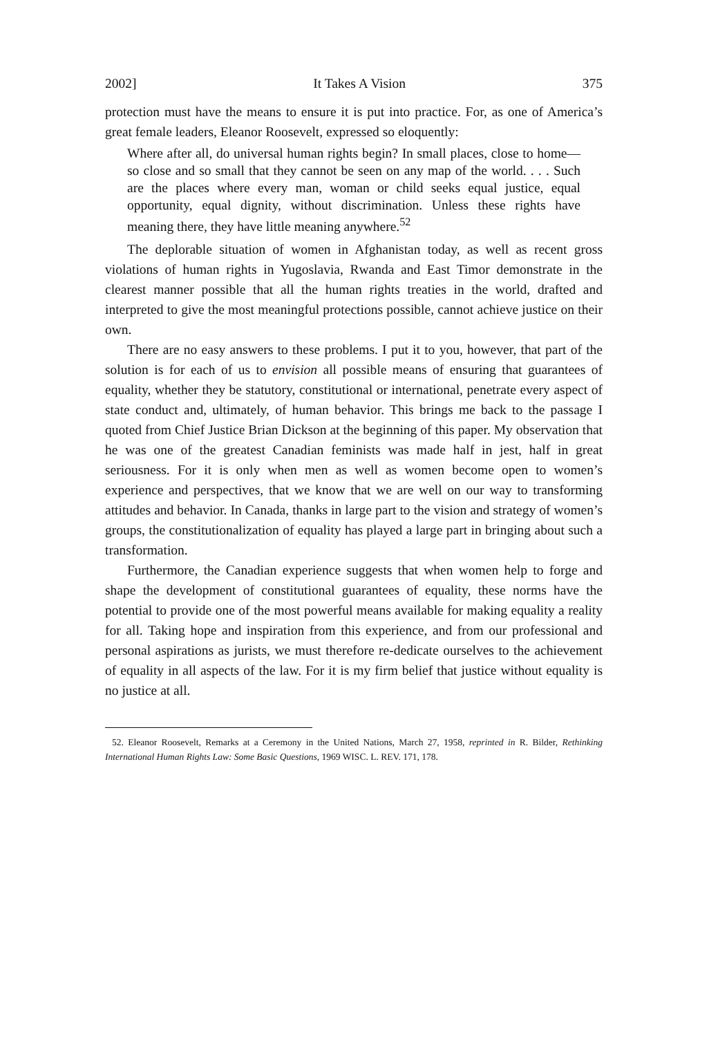2002] It Takes A Vision 375
protection must have the means to ensure it is put into practice. For, as one of America’s great female leaders, Eleanor Roosevelt, expressed so eloquently:
Where after all, do universal human rights begin? In small places, close to home—so close and so small that they cannot be seen on any map of the world. . . . Such are the places where every man, woman or child seeks equal justice, equal opportunity, equal dignity, without discrimination. Unless these rights have meaning there, they have little meaning anywhere.<sup>52</sup>
The deplorable situation of women in Afghanistan today, as well as recent gross violations of human rights in Yugoslavia, Rwanda and East Timor demonstrate in the clearest manner possible that all the human rights treaties in the world, drafted and interpreted to give the most meaningful protections possible, cannot achieve justice on their own.
There are no easy answers to these problems. I put it to you, however, that part of the solution is for each of us to envision all possible means of ensuring that guarantees of equality, whether they be statutory, constitutional or international, penetrate every aspect of state conduct and, ultimately, of human behavior. This brings me back to the passage I quoted from Chief Justice Brian Dickson at the beginning of this paper. My observation that he was one of the greatest Canadian feminists was made half in jest, half in great seriousness. For it is only when men as well as women become open to women’s experience and perspectives, that we know that we are well on our way to transforming attitudes and behavior. In Canada, thanks in large part to the vision and strategy of women’s groups, the constitutionalization of equality has played a large part in bringing about such a transformation.
Furthermore, the Canadian experience suggests that when women help to forge and shape the development of constitutional guarantees of equality, these norms have the potential to provide one of the most powerful means available for making equality a reality for all. Taking hope and inspiration from this experience, and from our professional and personal aspirations as jurists, we must therefore re-dedicate ourselves to the achievement of equality in all aspects of the law. For it is my firm belief that justice without equality is no justice at all.
52. Eleanor Roosevelt, Remarks at a Ceremony in the United Nations, March 27, 1958, reprinted in R. Bilder, Rethinking International Human Rights Law: Some Basic Questions, 1969 WISC. L. REV. 171, 178.